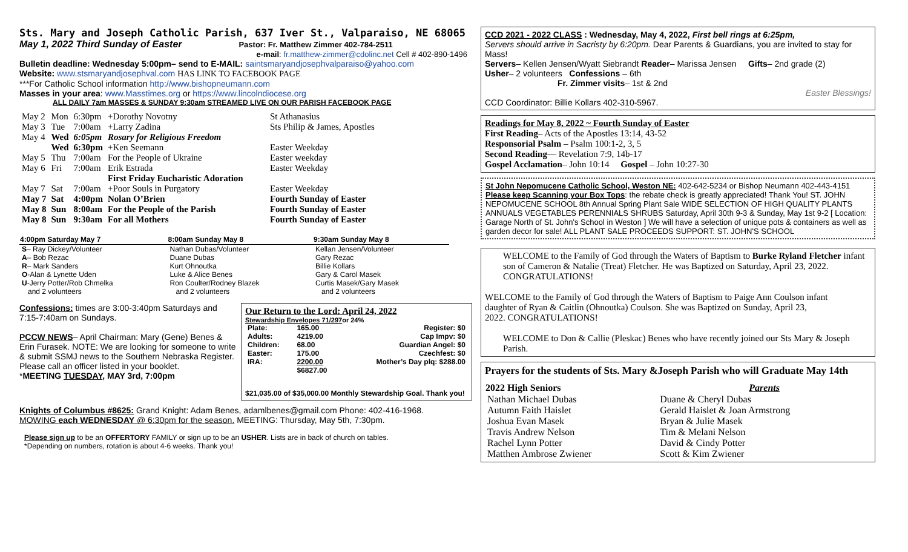Sts. Mary and Joseph Catholic Parish, 637 Iver St., Valparaiso, NE 68065
May 1, 2022 Third Sunday of Easter Pastor: Fr. Matthew Zimmer 402-784-2511
e-mail: fr.matthew-zimmer@cdolinc.net Cell # 402-890-1496
Bulletin deadline: Wednesday 5:00pm– send to E-MAIL: saintsmaryandjosephvalparaiso@yahoo.com
Website: www.stsmaryandjosephval.com HAS LINK TO FACEBOOK PAGE
***For Catholic School information http://www.bishopneumann.com
Masses in your area: www.Masstimes.org or https://www.lincolndiocese.org
ALL DAILY 7am MASSES & SUNDAY 9:30am STREAMED LIVE ON OUR PARISH FACEBOOK PAGE
| May 2 | Mon | 6:30pm | +Dorothy Novotny | St Athanasius |
| May 3 | Tue | 7:00am | +Larry Zadina | Sts Philip & James, Apostles |
| May 4 | Wed | 6:05pm | Rosary for Religious Freedom | |
| | Wed | 6:30pm | +Ken Seemann | Easter Weekday |
| May 5 | Thu | 7:00am | For the People of Ukraine | Easter weekday |
| May 6 | Fri | 7:00am | Erik Estrada | Easter Weekday |
| | | | First Friday Eucharistic Adoration | |
| May 7 | Sat | 7:00am | +Poor Souls in Purgatory | Easter Weekday |
| May 7 | Sat | 4:00pm | Nolan O’Brien | Fourth Sunday of Easter |
| May 8 | Sun | 8:00am | For the People of the Parish | Fourth Sunday of Easter |
| May 8 | Sun | 9:30am | For all Mothers | Fourth Sunday of Easter |
| 4:00pm Saturday May 7 | 8:00am Sunday May 8 | 9:30am Sunday May 8 |
| --- | --- | --- |
| S – Ray Dickey/Volunteer | Nathan Dubas/Volunteer | Kellan Jensen/Volunteer |
| A – Bob Rezac | Duane Dubas | Gary Rezac |
| R – Mark Sanders | Kurt Ohnoutka | Billie Kollars |
| O -Alan & Lynette Uden | Luke & Alice Benes | Gary & Carol Masek |
| U -Jerry Potter/Rob Chmelka | Ron Coulter/Rodney Blazek | Curtis Masek/Gary Masek |
| and 2 volunteers | and 2 volunteers | and 2 volunteers |
Confessions: times are 3:00-3:40pm Saturdays and 7:15-7:40am on Sundays.
PCCW NEWS– April Chairman: Mary (Gene) Benes & Erin Furasek. NOTE: We are looking for someone to write & submit SSMJ news to the Southern Nebraska Register. Please call an officer listed in your booklet.
*MEETING TUESDAY, MAY 3rd, 7:00pm
Our Return to the Lord: April 24, 2022
Stewardship Envelopes 71/297or 24%
| Plate: | 165.00 | Register: $0 |
| Adults: | 4219.00 | Cap Impv: $0 |
| Children: | 68.00 | Guardian Angel: $0 |
| Easter: | 175.00 | Czechfest: $0 |
| IRA: | 2200.00 | Mother’s Day plq: $288.00 |
| | $6827.00 | |
$21,035.00 of $35,000.00 Monthly Stewardship Goal. Thank you!
Knights of Columbus #8625: Grand Knight: Adam Benes, adamlbenes@gmail.com Phone: 402-416-1968.
MOWING each WEDNESDAY @ 6:30pm for the season. MEETING: Thursday, May 5th, 7:30pm.
Please sign up to be an OFFERTORY FAMILY or sign up to be an USHER. Lists are in back of church on tables.
*Depending on numbers, rotation is about 4-6 weeks. Thank you!
CCD 2021 - 2022 CLASS : Wednesday, May 4, 2022, First bell rings at 6:25pm,
Servers should arrive in Sacristy by 6:20pm. Dear Parents & Guardians, you are invited to stay for Mass!
Servers– Kellen Jensen/Wyatt Siebrandt Reader– Marissa Jensen Gifts– 2nd grade (2)
Usher– 2 volunteers Confessions – 6th
Fr. Zimmer visits– 1st & 2nd
Easter Blessings!
CCD Coordinator: Billie Kollars 402-310-5967.
Readings for May 8, 2022 ~ Fourth Sunday of Easter
First Reading– Acts of the Apostles 13:14, 43-52
Responsorial Psalm – Psalm 100:1-2, 3, 5
Second Reading— Revelation 7:9, 14b-17
Gospel Acclamation– John 10:14 Gospel – John 10:27-30
St John Nepomucene Catholic School, Weston NE: 402-642-5234 or Bishop Neumann 402-443-4151 Please keep Scanning your Box Tops: the rebate check is greatly appreciated! Thank You! ST. JOHN NEPOMUCENE SCHOOL 8th Annual Spring Plant Sale WIDE SELECTION OF HIGH QUALITY PLANTS ANNUALS VEGETABLES PERENNIALS SHRUBS Saturday, April 30th 9-3 & Sunday, May 1st 9-2 [ Location: Garage North of St. John's School in Weston ] We will have a selection of unique pots & containers as well as garden decor for sale! ALL PLANT SALE PROCEEDS SUPPORT: ST. JOHN'S SCHOOL
WELCOME to the Family of God through the Waters of Baptism to Burke Ryland Fletcher infant son of Cameron & Natalie (Treat) Fletcher. He was Baptized on Saturday, April 23, 2022. CONGRATULATIONS!
WELCOME to the Family of God through the Waters of Baptism to Paige Ann Coulson infant daughter of Ryan & Caitlin (Ohnoutka) Coulson. She was Baptized on Sunday, April 23, 2022. CONGRATULATIONS!
WELCOME to Don & Callie (Pleskac) Benes who have recently joined our Sts Mary & Joseph Parish.
Prayers for the students of Sts. Mary &Joseph Parish who will Graduate May 14th
| 2022 High Seniors | Parents |
| --- | --- |
| Nathan Michael Dubas | Duane & Cheryl Dubas |
| Autumn Faith Haislet | Gerald Haislet & Joan Armstrong |
| Joshua Evan Masek | Bryan & Julie Masek |
| Travis Andrew Nelson | Tim & Melani Nelson |
| Rachel Lynn Potter | David & Cindy Potter |
| Matthen Ambrose Zwiener | Scott & Kim Zwiener |